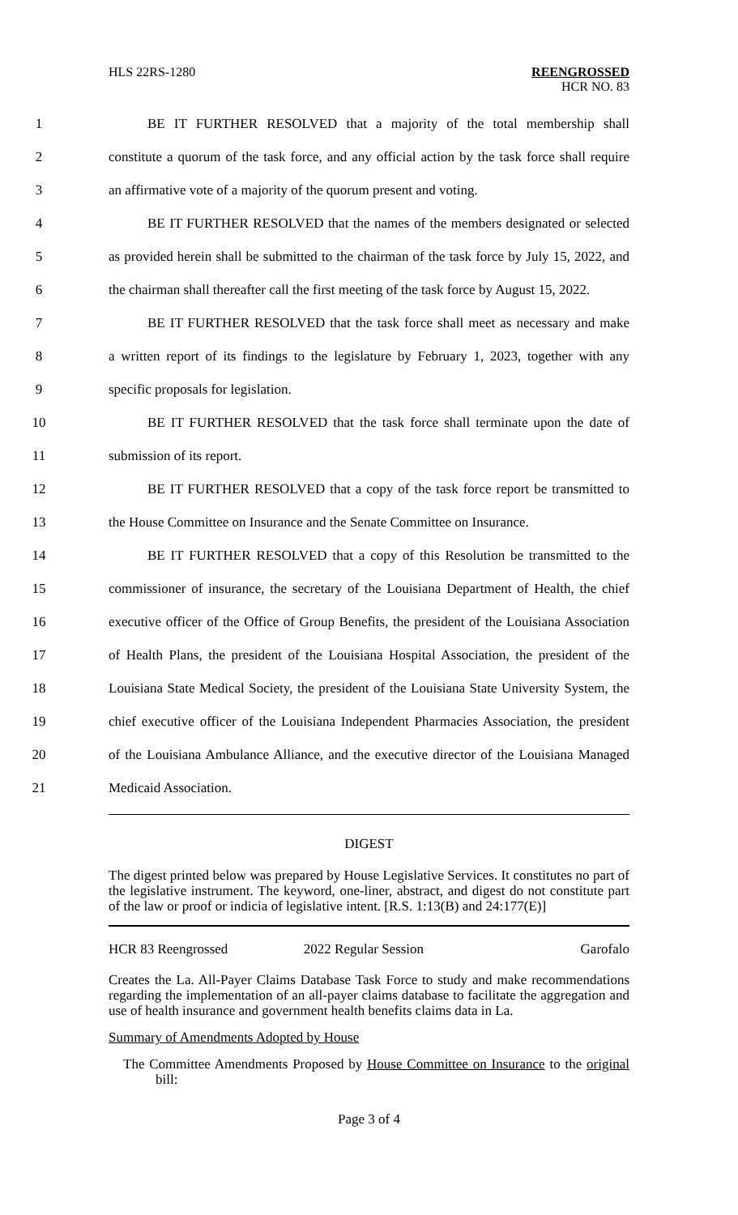HLS 22RS-1280 REENGROSSED
HCR NO. 83
1
BE IT FURTHER RESOLVED that a majority of the total membership shall
2
constitute a quorum of the task force, and any official action by the task force shall require
3
an affirmative vote of a majority of the quorum present and voting.
4
BE IT FURTHER RESOLVED that the names of the members designated or selected
5
as provided herein shall be submitted to the chairman of the task force by July 15, 2022, and
6
the chairman shall thereafter call the first meeting of the task force by August 15, 2022.
7
BE IT FURTHER RESOLVED that the task force shall meet as necessary and make
8
a written report of its findings to the legislature by February 1, 2023, together with any
9 specific proposals for legislation.
10
BE IT FURTHER RESOLVED that the task force shall terminate upon the date of
11 submission of its report.
12
BE IT FURTHER RESOLVED that a copy of the task force report be transmitted to
13
the House Committee on Insurance and the Senate Committee on Insurance.
14
BE IT FURTHER RESOLVED that a copy of this Resolution be transmitted to the
15
commissioner of insurance, the secretary of the Louisiana Department of Health, the chief
16
executive officer of the Office of Group Benefits, the president of the Louisiana Association
17
of Health Plans, the president of the Louisiana Hospital Association, the president of the
18
Louisiana State Medical Society, the president of the Louisiana State University System, the
19
chief executive officer of the Louisiana Independent Pharmacies Association, the president
20
of the Louisiana Ambulance Alliance, and the executive director of the Louisiana Managed
21 Medicaid Association.
DIGEST
The digest printed below was prepared by House Legislative Services. It constitutes no part of the legislative instrument. The keyword, one-liner, abstract, and digest do not constitute part of the law or proof or indicia of legislative intent. [R.S. 1:13(B) and 24:177(E)]
HCR 83 Reengrossed 2022 Regular Session Garofalo
Creates the La. All-Payer Claims Database Task Force to study and make recommendations regarding the implementation of an all-payer claims database to facilitate the aggregation and use of health insurance and government health benefits claims data in La.
Summary of Amendments Adopted by House
The Committee Amendments Proposed by House Committee on Insurance to the original bill:
Page 3 of 4